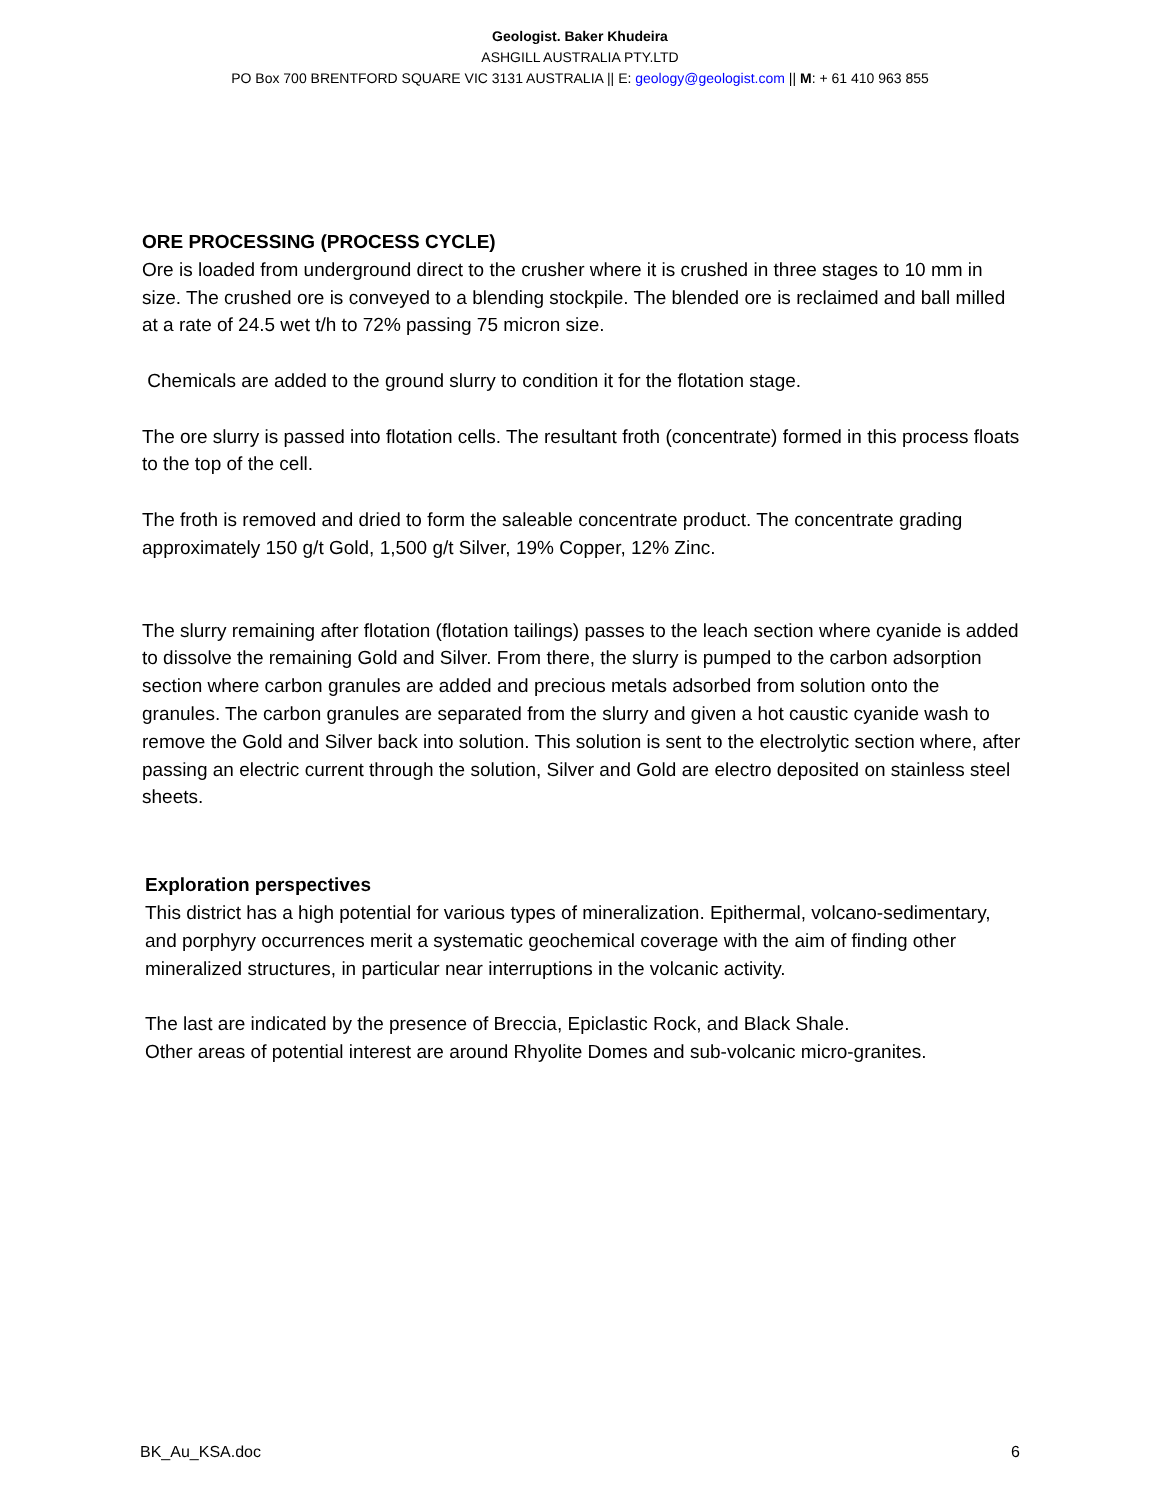Geologist. Baker Khudeira
ASHGILL AUSTRALIA PTY.LTD
PO Box 700 BRENTFORD SQUARE VIC 3131 AUSTRALIA || E: geology@geologist.com || M: + 61 410 963 855
ORE PROCESSING (PROCESS CYCLE)
Ore is loaded from underground direct to the crusher where it is crushed in three stages to 10 mm in size. The crushed ore is conveyed to a blending stockpile. The blended ore is reclaimed and ball milled at a rate of 24.5 wet t/h to 72% passing 75 micron size.
Chemicals are added to the ground slurry to condition it for the flotation stage.
The ore slurry is passed into flotation cells. The resultant froth (concentrate) formed in this process floats to the top of the cell.
The froth is removed and dried to form the saleable concentrate product. The concentrate grading approximately 150 g/t Gold, 1,500 g/t Silver, 19% Copper, 12% Zinc.
The slurry remaining after flotation (flotation tailings) passes to the leach section where cyanide is added to dissolve the remaining Gold and Silver. From there, the slurry is pumped to the carbon adsorption section where carbon granules are added and precious metals adsorbed from solution onto the granules. The carbon granules are separated from the slurry and given a hot caustic cyanide wash to remove the Gold and Silver back into solution. This solution is sent to the electrolytic section where, after passing an electric current through the solution, Silver and Gold are electro deposited on stainless steel sheets.
Exploration perspectives
This district has a high potential for various types of mineralization. Epithermal, volcano-sedimentary, and porphyry occurrences merit a systematic geochemical coverage with the aim of finding other mineralized structures, in particular near interruptions in the volcanic activity.
The last are indicated by the presence of Breccia, Epiclastic Rock, and Black Shale.
Other areas of potential interest are around Rhyolite Domes and sub-volcanic micro-granites.
BK_Au_KSA.doc 6